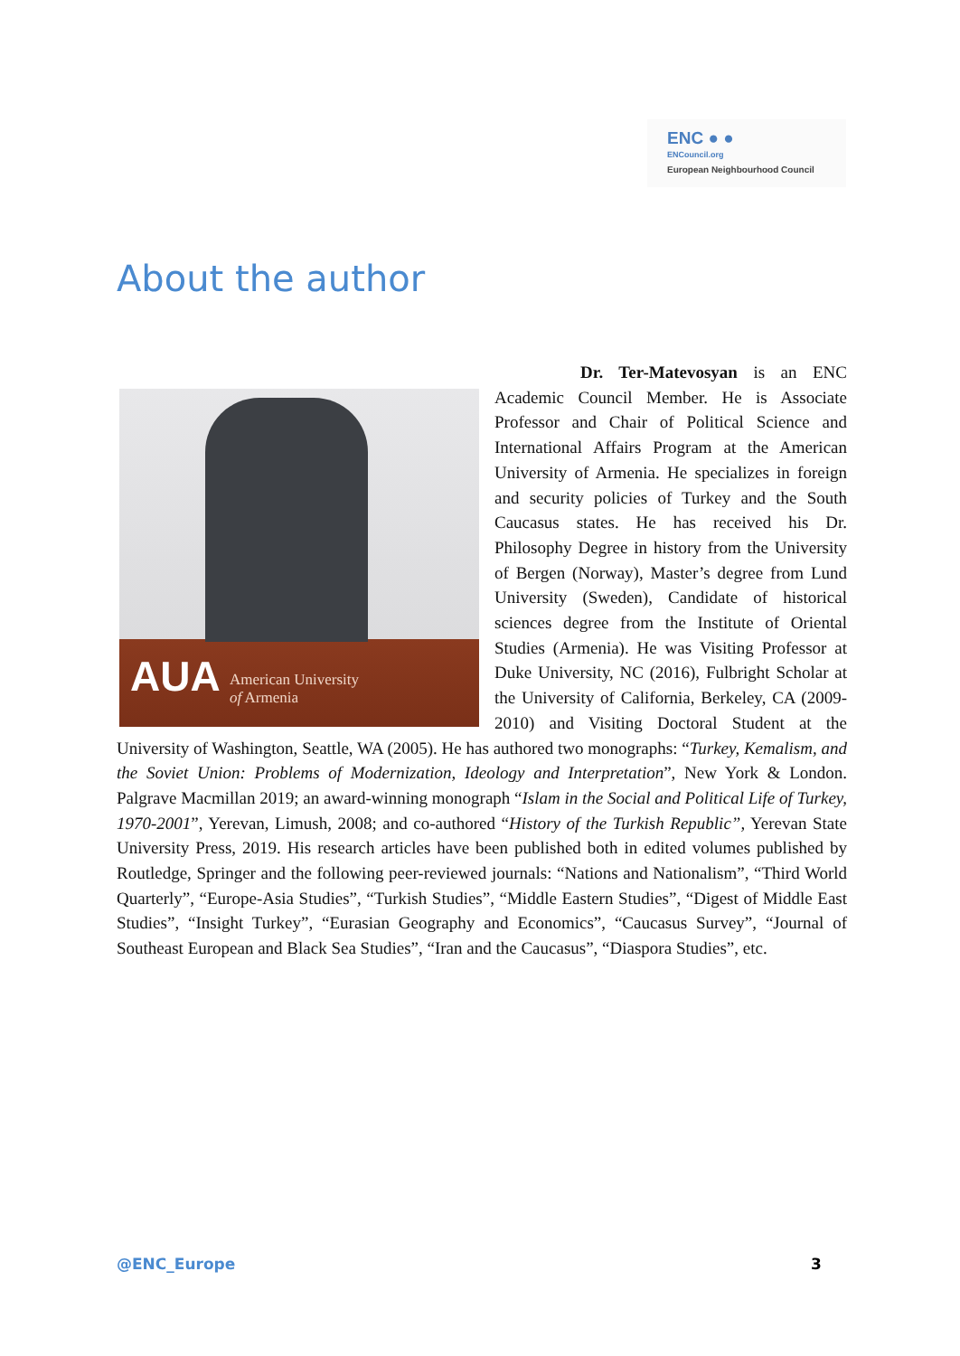ENC ● ●
ENCouncil.org
European Neighbourhood Council
About the author
AUA
American University
of Armenia
Dr. Ter-Matevosyan is an ENC Academic Council Member. He is Associate Professor and Chair of Political Science and International Affairs Program at the American University of Armenia. He specializes in foreign and security policies of Turkey and the South Caucasus states. He has received his Dr. Philosophy Degree in history from the University of Bergen (Norway), Master’s degree from Lund University (Sweden), Candidate of historical sciences degree from the Institute of Oriental Studies (Armenia). He was Visiting Professor at Duke University, NC (2016), Fulbright Scholar at the University of California, Berkeley, CA (2009-2010) and Visiting Doctoral Student at the University of Washington, Seattle, WA (2005). He has authored two monographs: “Turkey, Kemalism, and the Soviet Union: Problems of Modernization, Ideology and Interpretation”, New York & London. Palgrave Macmillan 2019; an award-winning monograph “Islam in the Social and Political Life of Turkey, 1970-2001”, Yerevan, Limush, 2008; and co-authored “History of the Turkish Republic”, Yerevan State University Press, 2019. His research articles have been published both in edited volumes published by Routledge, Springer and the following peer-reviewed journals: “Nations and Nationalism”, “Third World Quarterly”, “Europe-Asia Studies”, “Turkish Studies”, “Middle Eastern Studies”, “Digest of Middle East Studies”, “Insight Turkey”, “Eurasian Geography and Economics”, “Caucasus Survey”, “Journal of Southeast European and Black Sea Studies”, “Iran and the Caucasus”, “Diaspora Studies”, etc.
@ENC_Europe 3